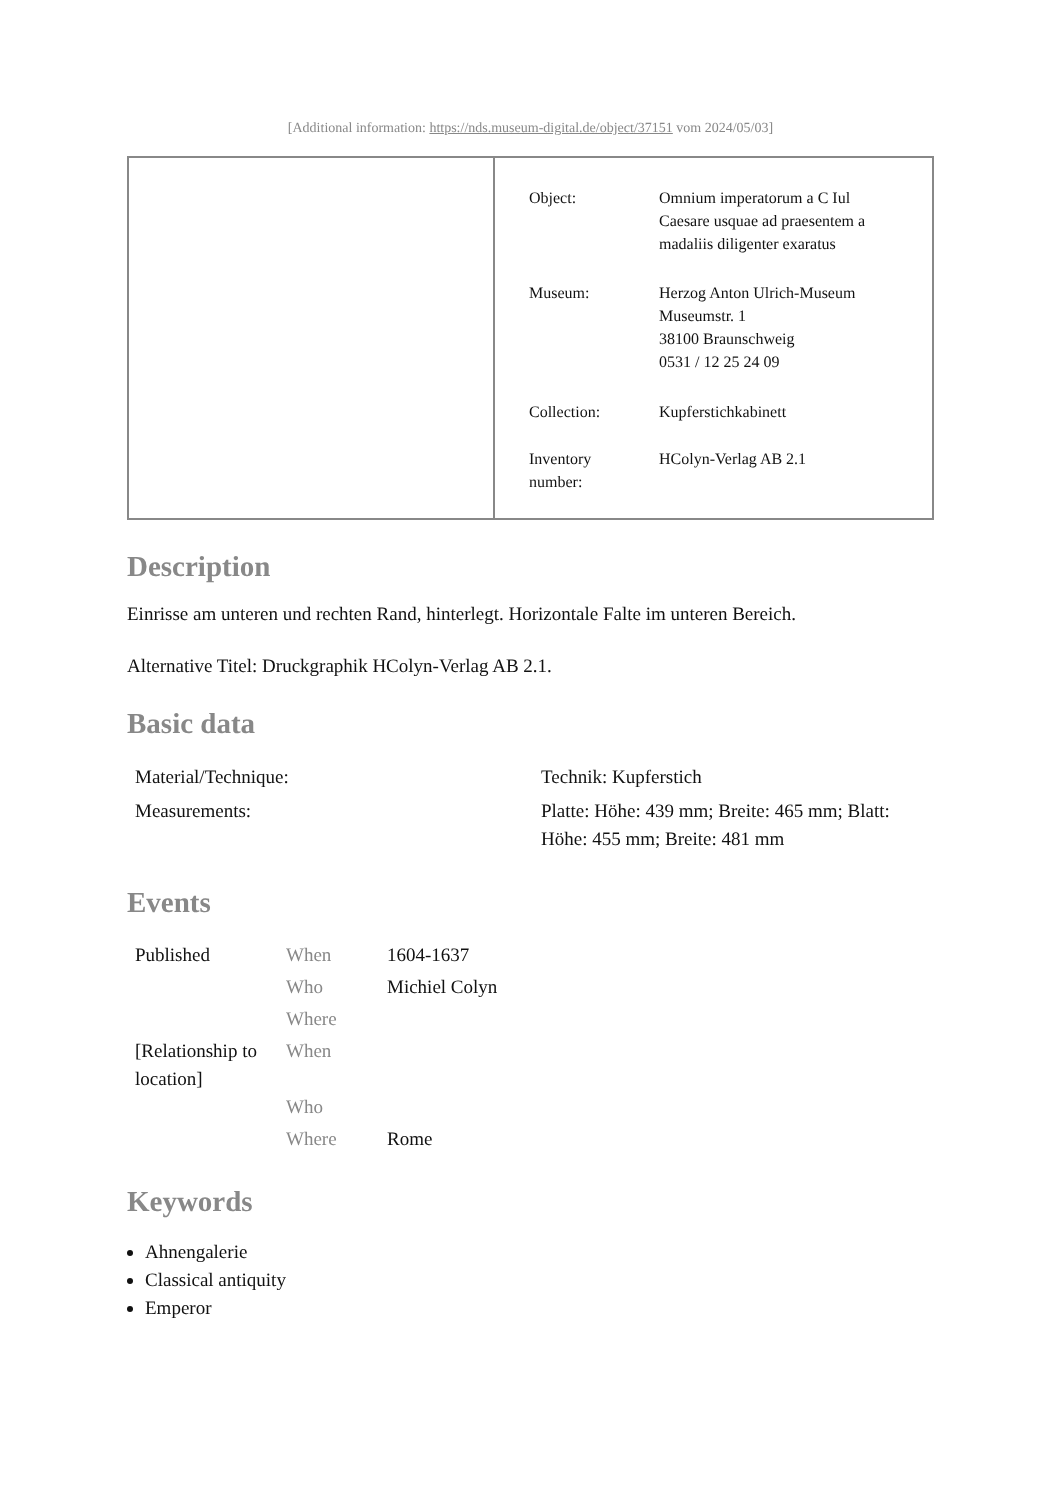[Additional information: https://nds.museum-digital.de/object/37151 vom 2024/05/03]
| Object: | Omnium imperatorum a C Iul Caesare usquae ad praesentem a madaliis diligenter exaratus |
| Museum: | Herzog Anton Ulrich-Museum Museumstr. 1 38100 Braunschweig 0531 / 12 25 24 09 |
| Collection: | Kupferstichkabinett |
| Inventory number: | HColyn-Verlag AB 2.1 |
Description
Einrisse am unteren und rechten Rand, hinterlegt. Horizontale Falte im unteren Bereich.
Alternative Titel: Druckgraphik HColyn-Verlag AB 2.1.
Basic data
| Material/Technique: | Technik: Kupferstich |
| Measurements: | Platte: Höhe: 439 mm; Breite: 465 mm; Blatt: Höhe: 455 mm; Breite: 481 mm |
Events
| Published | When | 1604-1637 |
| | Who | Michiel Colyn |
| | Where | |
| [Relationship to location] | When | |
| | Who | |
| | Where | Rome |
Keywords
Ahnengalerie
Classical antiquity
Emperor